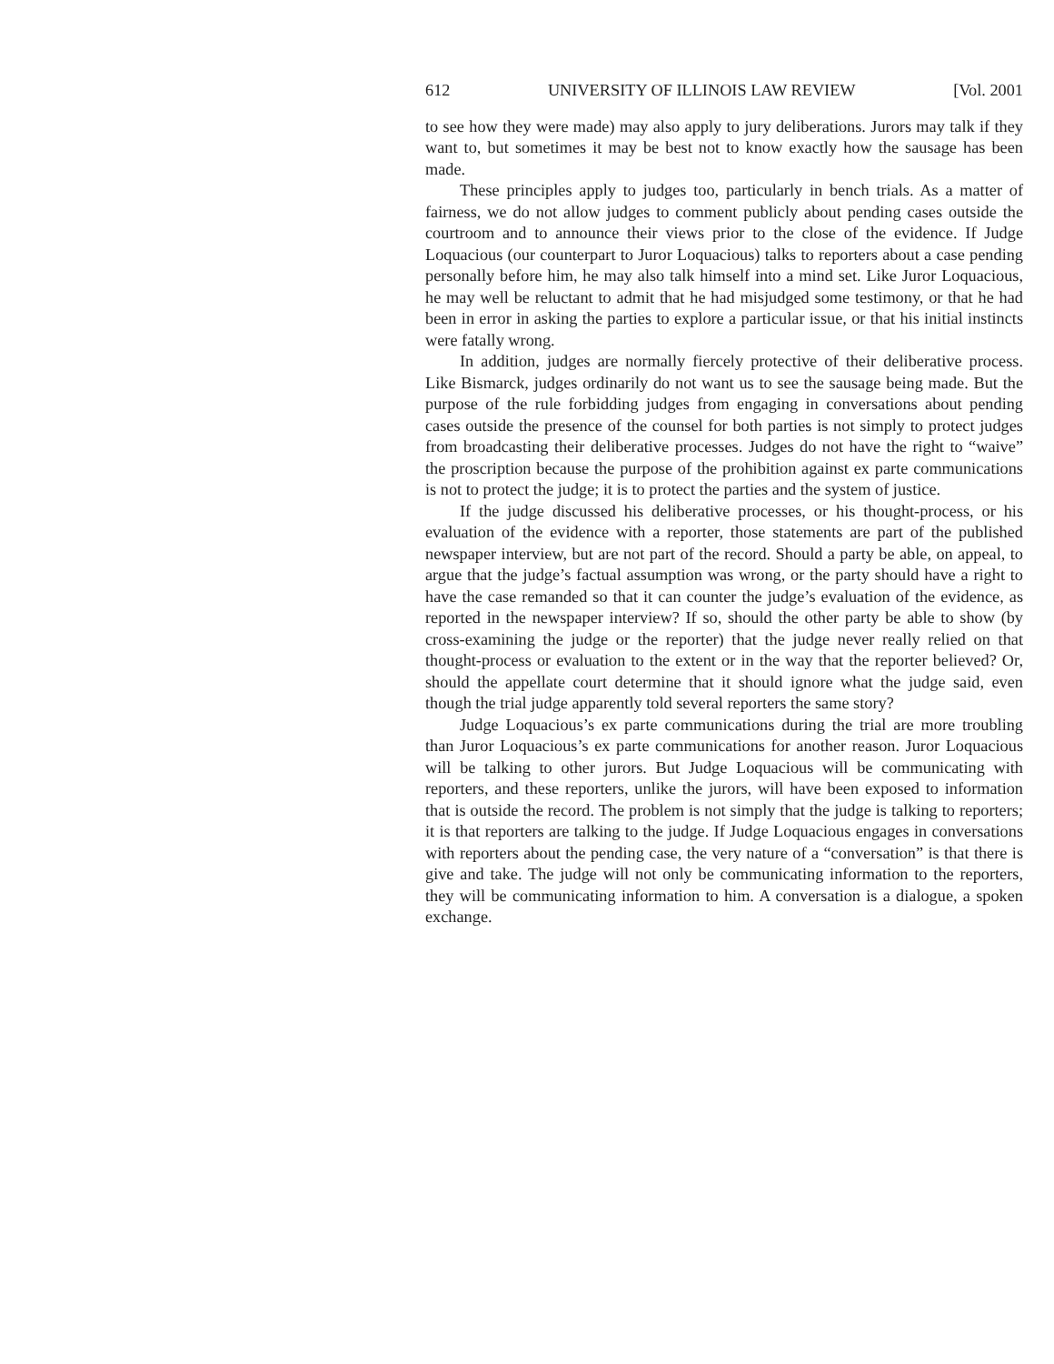612 UNIVERSITY OF ILLINOIS LAW REVIEW [Vol. 2001
to see how they were made) may also apply to jury deliberations. Jurors may talk if they want to, but sometimes it may be best not to know exactly how the sausage has been made.
These principles apply to judges too, particularly in bench trials. As a matter of fairness, we do not allow judges to comment publicly about pending cases outside the courtroom and to announce their views prior to the close of the evidence. If Judge Loquacious (our counterpart to Juror Loquacious) talks to reporters about a case pending personally before him, he may also talk himself into a mind set. Like Juror Loquacious, he may well be reluctant to admit that he had misjudged some testimony, or that he had been in error in asking the parties to explore a particular issue, or that his initial instincts were fatally wrong.
In addition, judges are normally fiercely protective of their deliberative process. Like Bismarck, judges ordinarily do not want us to see the sausage being made. But the purpose of the rule forbidding judges from engaging in conversations about pending cases outside the presence of the counsel for both parties is not simply to protect judges from broadcasting their deliberative processes. Judges do not have the right to “waive” the proscription because the purpose of the prohibition against ex parte communications is not to protect the judge; it is to protect the parties and the system of justice.
If the judge discussed his deliberative processes, or his thought-process, or his evaluation of the evidence with a reporter, those statements are part of the published newspaper interview, but are not part of the record. Should a party be able, on appeal, to argue that the judge’s factual assumption was wrong, or the party should have a right to have the case remanded so that it can counter the judge’s evaluation of the evidence, as reported in the newspaper interview? If so, should the other party be able to show (by cross-examining the judge or the reporter) that the judge never really relied on that thought-process or evaluation to the extent or in the way that the reporter believed? Or, should the appellate court determine that it should ignore what the judge said, even though the trial judge apparently told several reporters the same story?
Judge Loquacious’s ex parte communications during the trial are more troubling than Juror Loquacious’s ex parte communications for another reason. Juror Loquacious will be talking to other jurors. But Judge Loquacious will be communicating with reporters, and these reporters, unlike the jurors, will have been exposed to information that is outside the record. The problem is not simply that the judge is talking to reporters; it is that reporters are talking to the judge. If Judge Loquacious engages in conversations with reporters about the pending case, the very nature of a “conversation” is that there is give and take. The judge will not only be communicating information to the reporters, they will be communicating information to him. A conversation is a dialogue, a spoken exchange.